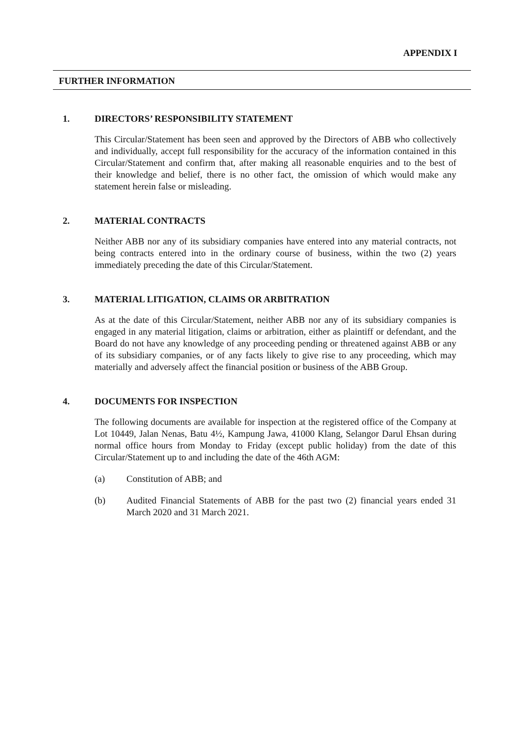APPENDIX I
FURTHER INFORMATION
1. DIRECTORS’ RESPONSIBILITY STATEMENT
This Circular/Statement has been seen and approved by the Directors of ABB who collectively and individually, accept full responsibility for the accuracy of the information contained in this Circular/Statement and confirm that, after making all reasonable enquiries and to the best of their knowledge and belief, there is no other fact, the omission of which would make any statement herein false or misleading.
2. MATERIAL CONTRACTS
Neither ABB nor any of its subsidiary companies have entered into any material contracts, not being contracts entered into in the ordinary course of business, within the two (2) years immediately preceding the date of this Circular/Statement.
3. MATERIAL LITIGATION, CLAIMS OR ARBITRATION
As at the date of this Circular/Statement, neither ABB nor any of its subsidiary companies is engaged in any material litigation, claims or arbitration, either as plaintiff or defendant, and the Board do not have any knowledge of any proceeding pending or threatened against ABB or any of its subsidiary companies, or of any facts likely to give rise to any proceeding, which may materially and adversely affect the financial position or business of the ABB Group.
4. DOCUMENTS FOR INSPECTION
The following documents are available for inspection at the registered office of the Company at Lot 10449, Jalan Nenas, Batu 4½, Kampung Jawa, 41000 Klang, Selangor Darul Ehsan during normal office hours from Monday to Friday (except public holiday) from the date of this Circular/Statement up to and including the date of the 46th AGM:
(a) Constitution of ABB; and
(b) Audited Financial Statements of ABB for the past two (2) financial years ended 31 March 2020 and 31 March 2021.